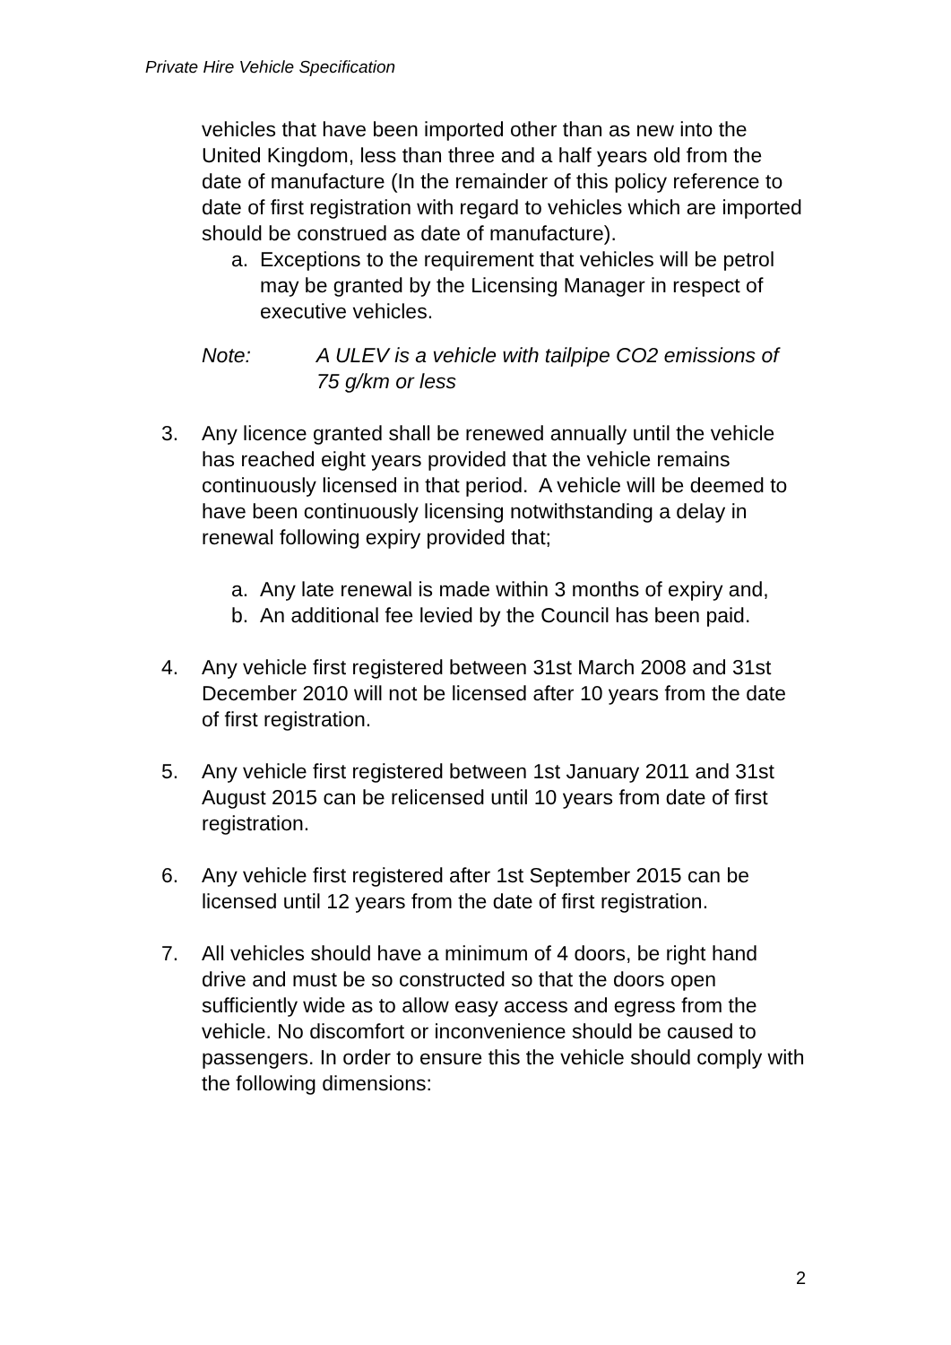Private Hire Vehicle Specification
vehicles that have been imported other than as new into the United Kingdom, less than three and a half years old from the date of manufacture (In the remainder of this policy reference to date of first registration with regard to vehicles which are imported should be construed as date of manufacture).
a. Exceptions to the requirement that vehicles will be petrol may be granted by the Licensing Manager in respect of executive vehicles.
Note: A ULEV is a vehicle with tailpipe CO2 emissions of 75 g/km or less
3. Any licence granted shall be renewed annually until the vehicle has reached eight years provided that the vehicle remains continuously licensed in that period. A vehicle will be deemed to have been continuously licensing notwithstanding a delay in renewal following expiry provided that;
a. Any late renewal is made within 3 months of expiry and,
b. An additional fee levied by the Council has been paid.
4. Any vehicle first registered between 31st March 2008 and 31st December 2010 will not be licensed after 10 years from the date of first registration.
5. Any vehicle first registered between 1st January 2011 and 31st August 2015 can be relicensed until 10 years from date of first registration.
6. Any vehicle first registered after 1st September 2015 can be licensed until 12 years from the date of first registration.
7. All vehicles should have a minimum of 4 doors, be right hand drive and must be so constructed so that the doors open sufficiently wide as to allow easy access and egress from the vehicle. No discomfort or inconvenience should be caused to passengers. In order to ensure this the vehicle should comply with the following dimensions:
2